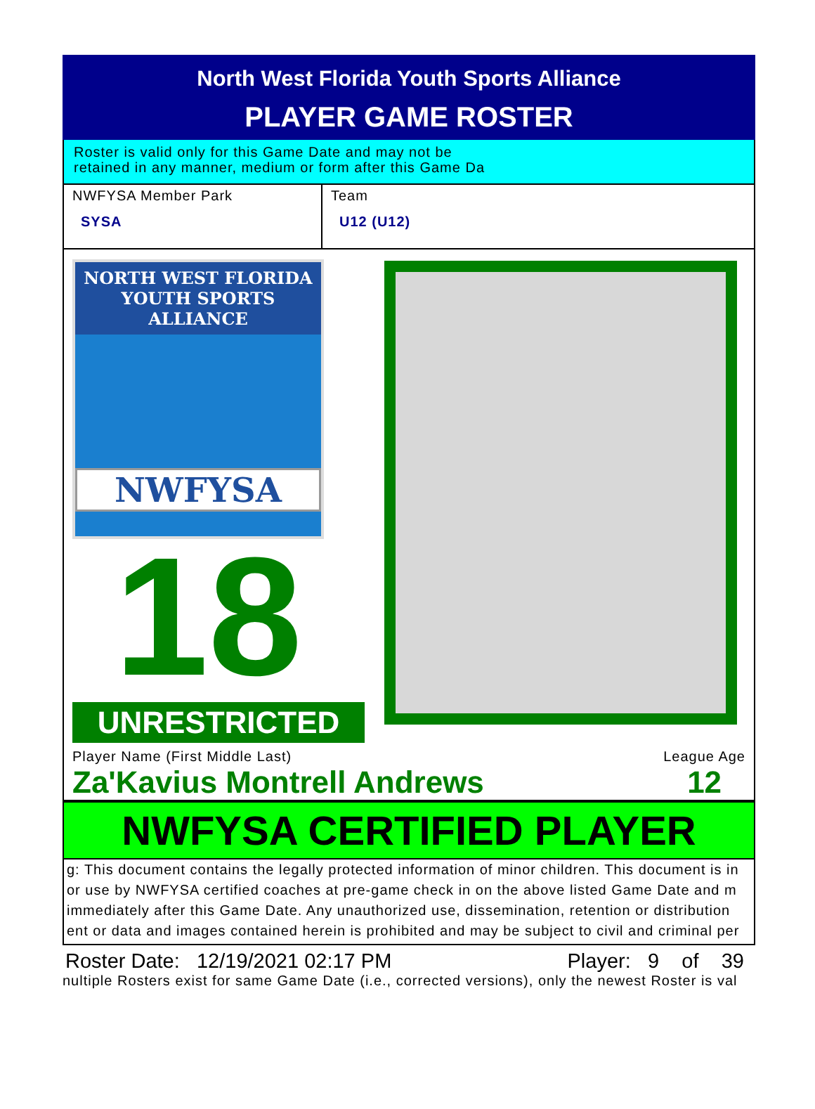North West Florida Youth Sports Alliance
PLAYER GAME ROSTER
Roster is valid only for this Game Date and may not be
retained in any manner, medium or form after this Game Da
NWFYSA Member Park
SYSA
Team
U12 (U12)
NORTH WEST FLORIDA
YOUTH SPORTS ALLIANCE
NWFYSA
18
UNRESTRICTED
Player Name (First Middle Last)
Za'Kavius Montrell Andrews
League Age
12
NWFYSA CERTIFIED PLAYER
g: This document contains the legally protected information of minor children. This document is in
or use by NWFYSA certified coaches at pre-game check in on the above listed Game Date and m
immediately after this Game Date. Any unauthorized use, dissemination, retention or distribution
ent or data and images contained herein is prohibited and may be subject to civil and criminal per
Roster Date: 12/19/2021 02:17 PM Player: 9 of 39
nultiple Rosters exist for same Game Date (i.e., corrected versions), only the newest Roster is val